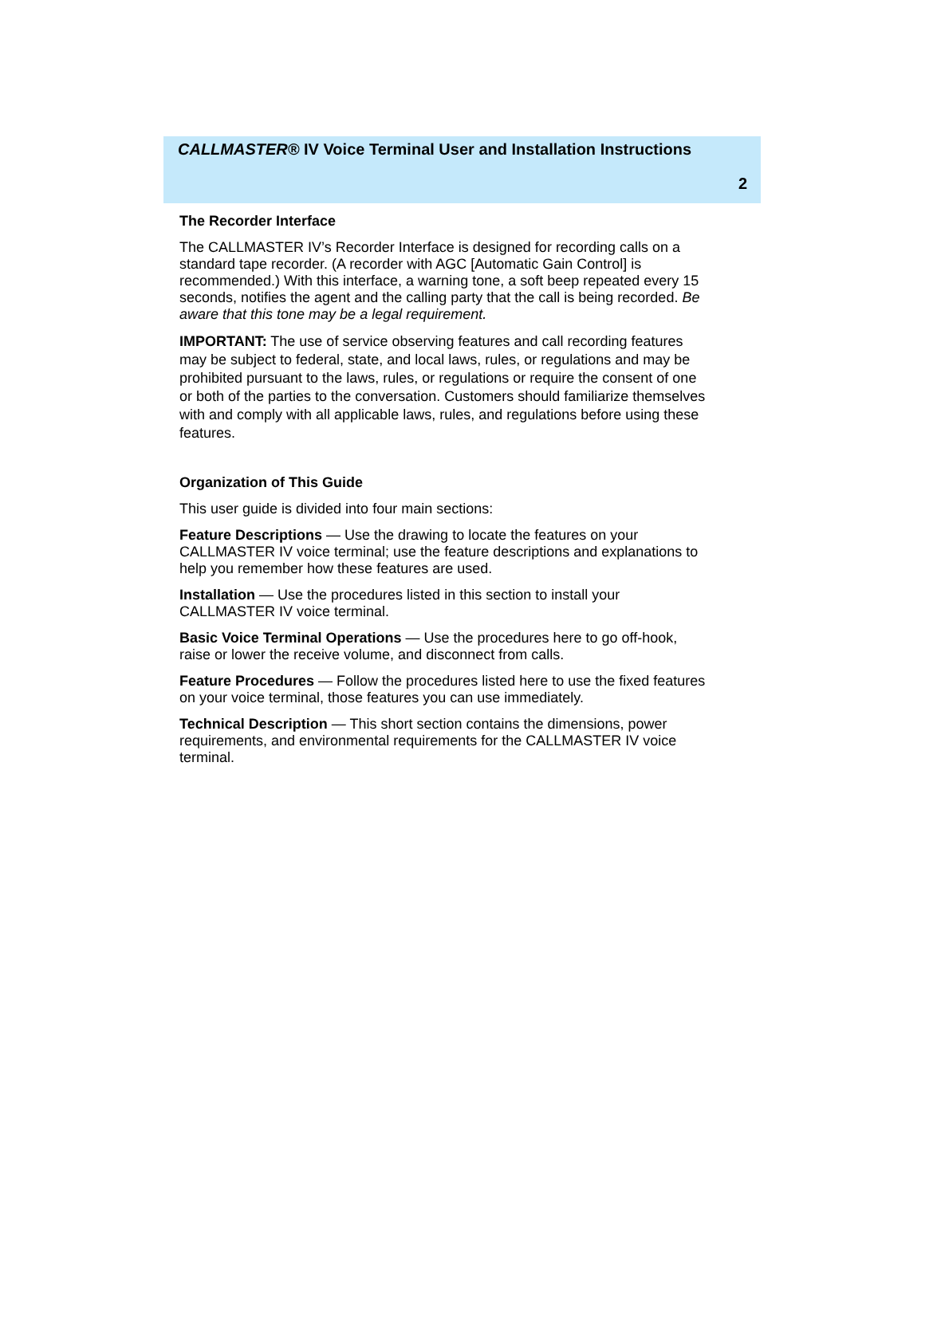CALLMASTER® IV Voice Terminal User and Installation Instructions
2
The Recorder Interface
The CALLMASTER IV’s Recorder Interface is designed for recording calls on a standard tape recorder. (A recorder with AGC [Automatic Gain Control] is recommended.) With this interface, a warning tone, a soft beep repeated every 15 seconds, notifies the agent and the calling party that the call is being recorded. Be aware that this tone may be a legal requirement.
IMPORTANT: The use of service observing features and call recording features may be subject to federal, state, and local laws, rules, or regulations and may be prohibited pursuant to the laws, rules, or regulations or require the consent of one or both of the parties to the conversation. Customers should familiarize themselves with and comply with all applicable laws, rules, and regulations before using these features.
Organization of This Guide
This user guide is divided into four main sections:
Feature Descriptions — Use the drawing to locate the features on your CALLMASTER IV voice terminal; use the feature descriptions and explanations to help you remember how these features are used.
Installation — Use the procedures listed in this section to install your CALLMASTER IV voice terminal.
Basic Voice Terminal Operations — Use the procedures here to go off-hook, raise or lower the receive volume, and disconnect from calls.
Feature Procedures — Follow the procedures listed here to use the fixed features on your voice terminal, those features you can use immediately.
Technical Description — This short section contains the dimensions, power requirements, and environmental requirements for the CALLMASTER IV voice terminal.